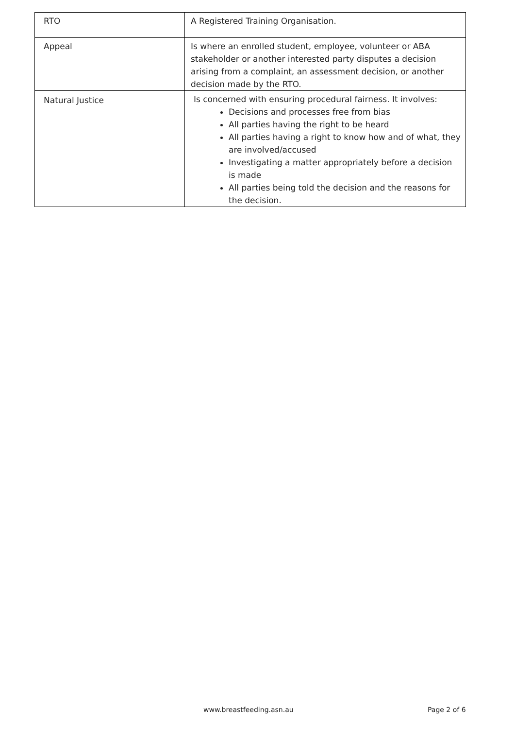| RTO | A Registered Training Organisation. |
| Appeal | Is where an enrolled student, employee, volunteer or ABA stakeholder or another interested party disputes a decision arising from a complaint, an assessment decision, or another decision made by the RTO. |
| Natural Justice | Is concerned with ensuring procedural fairness. It involves: Decisions and processes free from bias All parties having the right to be heard All parties having a right to know how and of what, they are involved/accused Investigating a matter appropriately before a decision is made All parties being told the decision and the reasons for the decision. |
www.breastfeeding.asn.au Page 2 of 6